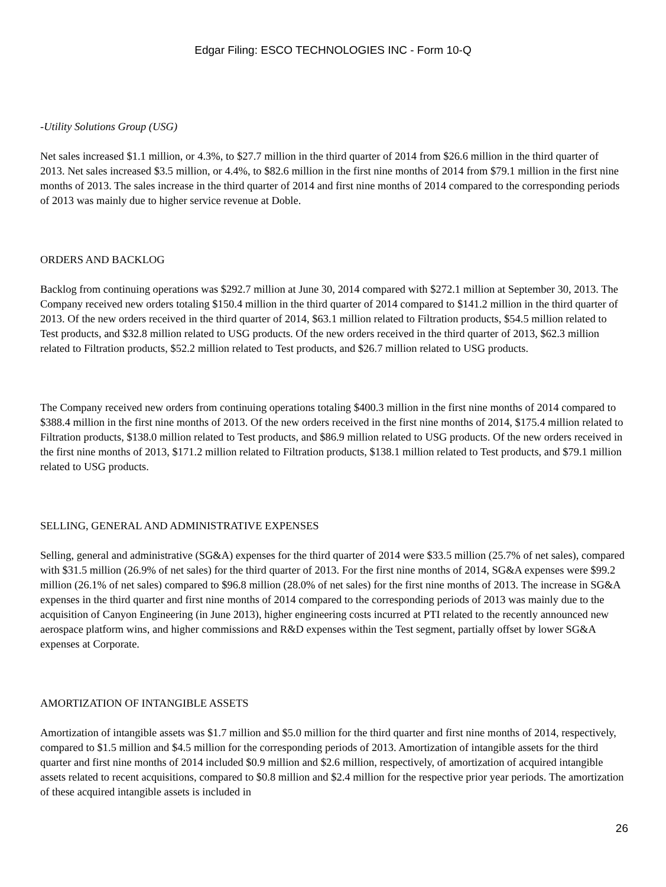Edgar Filing: ESCO TECHNOLOGIES INC - Form 10-Q
-Utility Solutions Group (USG)
Net sales increased $1.1 million, or 4.3%, to $27.7 million in the third quarter of 2014 from $26.6 million in the third quarter of 2013. Net sales increased $3.5 million, or 4.4%, to $82.6 million in the first nine months of 2014 from $79.1 million in the first nine months of 2013. The sales increase in the third quarter of 2014 and first nine months of 2014 compared to the corresponding periods of 2013 was mainly due to higher service revenue at Doble.
ORDERS AND BACKLOG
Backlog from continuing operations was $292.7 million at June 30, 2014 compared with $272.1 million at September 30, 2013. The Company received new orders totaling $150.4 million in the third quarter of 2014 compared to $141.2 million in the third quarter of 2013. Of the new orders received in the third quarter of 2014, $63.1 million related to Filtration products, $54.5 million related to Test products, and $32.8 million related to USG products. Of the new orders received in the third quarter of 2013, $62.3 million related to Filtration products, $52.2 million related to Test products, and $26.7 million related to USG products.
The Company received new orders from continuing operations totaling $400.3 million in the first nine months of 2014 compared to $388.4 million in the first nine months of 2013. Of the new orders received in the first nine months of 2014, $175.4 million related to Filtration products, $138.0 million related to Test products, and $86.9 million related to USG products. Of the new orders received in the first nine months of 2013, $171.2 million related to Filtration products, $138.1 million related to Test products, and $79.1 million related to USG products.
SELLING, GENERAL AND ADMINISTRATIVE EXPENSES
Selling, general and administrative (SG&A) expenses for the third quarter of 2014 were $33.5 million (25.7% of net sales), compared with $31.5 million (26.9% of net sales) for the third quarter of 2013. For the first nine months of 2014, SG&A expenses were $99.2 million (26.1% of net sales) compared to $96.8 million (28.0% of net sales) for the first nine months of 2013. The increase in SG&A expenses in the third quarter and first nine months of 2014 compared to the corresponding periods of 2013 was mainly due to the acquisition of Canyon Engineering (in June 2013), higher engineering costs incurred at PTI related to the recently announced new aerospace platform wins, and higher commissions and R&D expenses within the Test segment, partially offset by lower SG&A expenses at Corporate.
AMORTIZATION OF INTANGIBLE ASSETS
Amortization of intangible assets was $1.7 million and $5.0 million for the third quarter and first nine months of 2014, respectively, compared to $1.5 million and $4.5 million for the corresponding periods of 2013. Amortization of intangible assets for the third quarter and first nine months of 2014 included $0.9 million and $2.6 million, respectively, of amortization of acquired intangible assets related to recent acquisitions, compared to $0.8 million and $2.4 million for the respective prior year periods. The amortization of these acquired intangible assets is included in
26